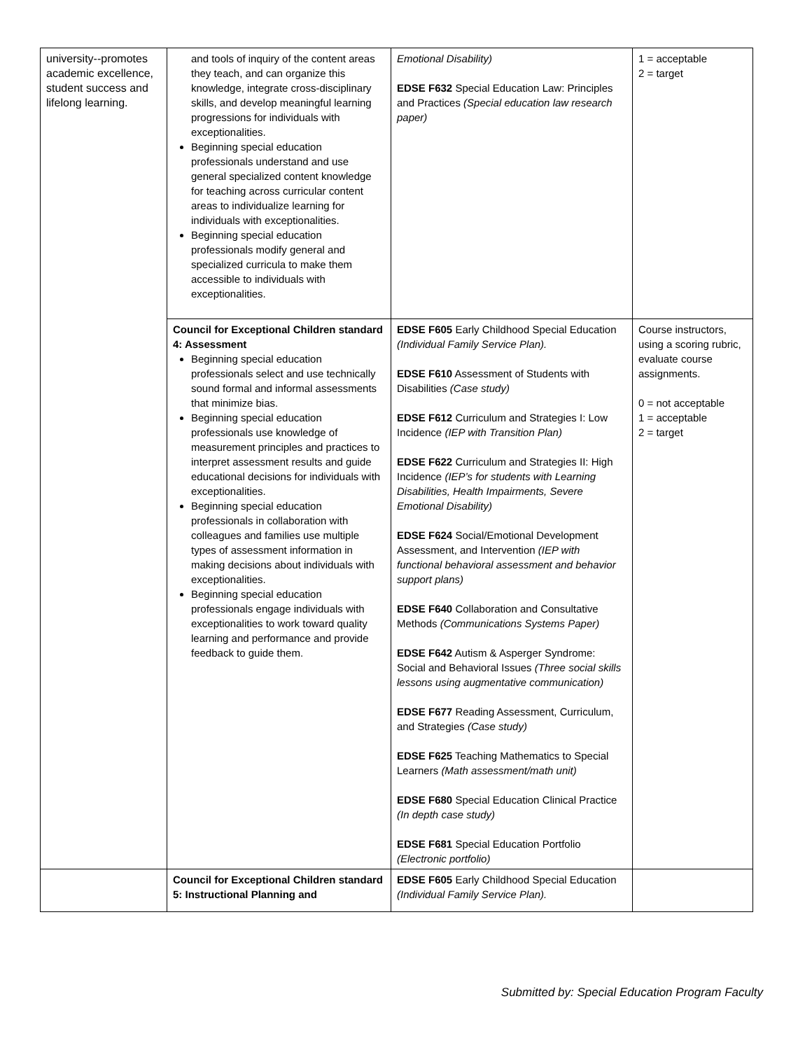| university--promotes academic excellence, student success and lifelong learning. | and tools of inquiry of the content areas they teach, and can organize this knowledge, integrate cross-disciplinary skills, and develop meaningful learning progressions for individuals with exceptionalities. Beginning special education professionals understand and use general specialized content knowledge for teaching across curricular content areas to individualize learning for individuals with exceptionalities. Beginning special education professionals modify general and specialized curricula to make them accessible to individuals with exceptionalities. | Emotional Disability) EDSE F632 Special Education Law: Principles and Practices (Special education law research paper) | 1 = acceptable 2 = target |
| | Council for Exceptional Children standard 4: Assessment Beginning special education professionals select and use technically sound formal and informal assessments that minimize bias. Beginning special education professionals use knowledge of measurement principles and practices to interpret assessment results and guide educational decisions for individuals with exceptionalities. Beginning special education professionals in collaboration with colleagues and families use multiple types of assessment information in making decisions about individuals with exceptionalities. Beginning special education professionals engage individuals with exceptionalities to work toward quality learning and performance and provide feedback to guide them. | EDSE F605 Early Childhood Special Education (Individual Family Service Plan). EDSE F610 Assessment of Students with Disabilities (Case study) EDSE F612 Curriculum and Strategies I: Low Incidence (IEP with Transition Plan) EDSE F622 Curriculum and Strategies II: High Incidence (IEP’s for students with Learning Disabilities, Health Impairments, Severe Emotional Disability) EDSE F624 Social/Emotional Development Assessment, and Intervention (IEP with functional behavioral assessment and behavior support plans) EDSE F640 Collaboration and Consultative Methods (Communications Systems Paper) EDSE F642 Autism & Asperger Syndrome: Social and Behavioral Issues (Three social skills lessons using augmentative communication) EDSE F677 Reading Assessment, Curriculum, and Strategies (Case study) EDSE F625 Teaching Mathematics to Special Learners (Math assessment/math unit) EDSE F680 Special Education Clinical Practice (In depth case study) EDSE F681 Special Education Portfolio (Electronic portfolio) | Course instructors, using a scoring rubric, evaluate course assignments. 0 = not acceptable 1 = acceptable 2 = target |
| | Council for Exceptional Children standard 5: Instructional Planning and | EDSE F605 Early Childhood Special Education (Individual Family Service Plan). | |
Submitted by: Special Education Program Faculty